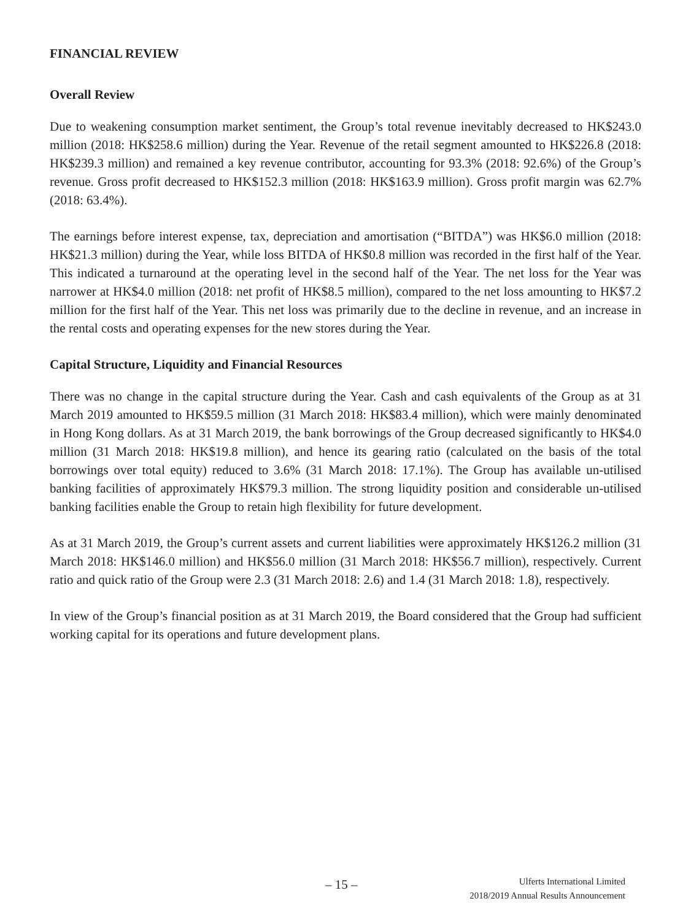FINANCIAL REVIEW
Overall Review
Due to weakening consumption market sentiment, the Group’s total revenue inevitably decreased to HK$243.0 million (2018: HK$258.6 million) during the Year. Revenue of the retail segment amounted to HK$226.8 (2018: HK$239.3 million) and remained a key revenue contributor, accounting for 93.3% (2018: 92.6%) of the Group’s revenue. Gross profit decreased to HK$152.3 million (2018: HK$163.9 million). Gross profit margin was 62.7% (2018: 63.4%).
The earnings before interest expense, tax, depreciation and amortisation (“BITDA”) was HK$6.0 million (2018: HK$21.3 million) during the Year, while loss BITDA of HK$0.8 million was recorded in the first half of the Year. This indicated a turnaround at the operating level in the second half of the Year. The net loss for the Year was narrower at HK$4.0 million (2018: net profit of HK$8.5 million), compared to the net loss amounting to HK$7.2 million for the first half of the Year. This net loss was primarily due to the decline in revenue, and an increase in the rental costs and operating expenses for the new stores during the Year.
Capital Structure, Liquidity and Financial Resources
There was no change in the capital structure during the Year. Cash and cash equivalents of the Group as at 31 March 2019 amounted to HK$59.5 million (31 March 2018: HK$83.4 million), which were mainly denominated in Hong Kong dollars. As at 31 March 2019, the bank borrowings of the Group decreased significantly to HK$4.0 million (31 March 2018: HK$19.8 million), and hence its gearing ratio (calculated on the basis of the total borrowings over total equity) reduced to 3.6% (31 March 2018: 17.1%). The Group has available un-utilised banking facilities of approximately HK$79.3 million. The strong liquidity position and considerable un-utilised banking facilities enable the Group to retain high flexibility for future development.
As at 31 March 2019, the Group’s current assets and current liabilities were approximately HK$126.2 million (31 March 2018: HK$146.0 million) and HK$56.0 million (31 March 2018: HK$56.7 million), respectively. Current ratio and quick ratio of the Group were 2.3 (31 March 2018: 2.6) and 1.4 (31 March 2018: 1.8), respectively.
In view of the Group’s financial position as at 31 March 2019, the Board considered that the Group had sufficient working capital for its operations and future development plans.
– 15 –
Ulferts International Limited
2018/2019 Annual Results Announcement